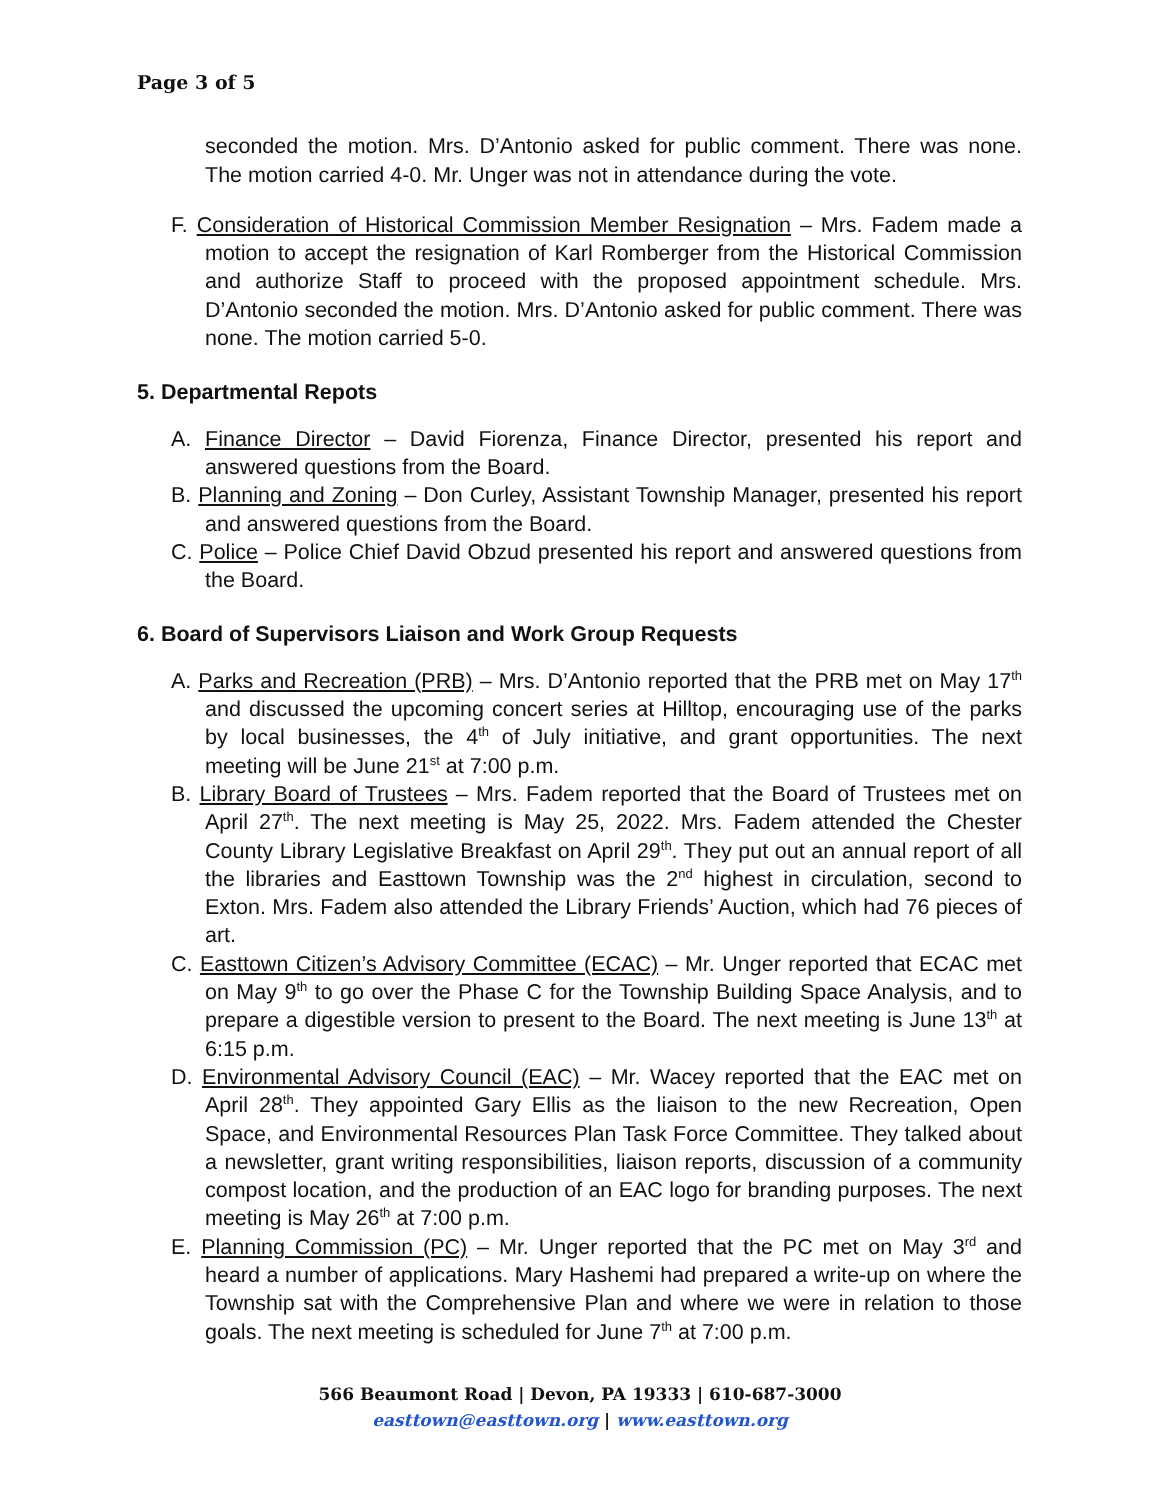Page 3 of 5
seconded the motion. Mrs. D’Antonio asked for public comment. There was none. The motion carried 4-0. Mr. Unger was not in attendance during the vote.
F. Consideration of Historical Commission Member Resignation – Mrs. Fadem made a motion to accept the resignation of Karl Romberger from the Historical Commission and authorize Staff to proceed with the proposed appointment schedule. Mrs. D’Antonio seconded the motion. Mrs. D’Antonio asked for public comment. There was none. The motion carried 5-0.
5. Departmental Repots
A. Finance Director – David Fiorenza, Finance Director, presented his report and answered questions from the Board.
B. Planning and Zoning – Don Curley, Assistant Township Manager, presented his report and answered questions from the Board.
C. Police – Police Chief David Obzud presented his report and answered questions from the Board.
6. Board of Supervisors Liaison and Work Group Requests
A. Parks and Recreation (PRB) – Mrs. D’Antonio reported that the PRB met on May 17<sup>th</sup> and discussed the upcoming concert series at Hilltop, encouraging use of the parks by local businesses, the 4<sup>th</sup> of July initiative, and grant opportunities. The next meeting will be June 21<sup>st</sup> at 7:00 p.m.
B. Library Board of Trustees – Mrs. Fadem reported that the Board of Trustees met on April 27<sup>th</sup>. The next meeting is May 25, 2022. Mrs. Fadem attended the Chester County Library Legislative Breakfast on April 29<sup>th</sup>. They put out an annual report of all the libraries and Easttown Township was the 2<sup>nd</sup> highest in circulation, second to Exton. Mrs. Fadem also attended the Library Friends’ Auction, which had 76 pieces of art.
C. Easttown Citizen’s Advisory Committee (ECAC) – Mr. Unger reported that ECAC met on May 9<sup>th</sup> to go over the Phase C for the Township Building Space Analysis, and to prepare a digestible version to present to the Board. The next meeting is June 13<sup>th</sup> at 6:15 p.m.
D. Environmental Advisory Council (EAC) – Mr. Wacey reported that the EAC met on April 28<sup>th</sup>. They appointed Gary Ellis as the liaison to the new Recreation, Open Space, and Environmental Resources Plan Task Force Committee. They talked about a newsletter, grant writing responsibilities, liaison reports, discussion of a community compost location, and the production of an EAC logo for branding purposes. The next meeting is May 26<sup>th</sup> at 7:00 p.m.
E. Planning Commission (PC) – Mr. Unger reported that the PC met on May 3<sup>rd</sup> and heard a number of applications. Mary Hashemi had prepared a write-up on where the Township sat with the Comprehensive Plan and where we were in relation to those goals. The next meeting is scheduled for June 7<sup>th</sup> at 7:00 p.m.
566 Beaumont Road | Devon, PA 19333 | 610-687-3000
easttown@easttown.org | www.easttown.org